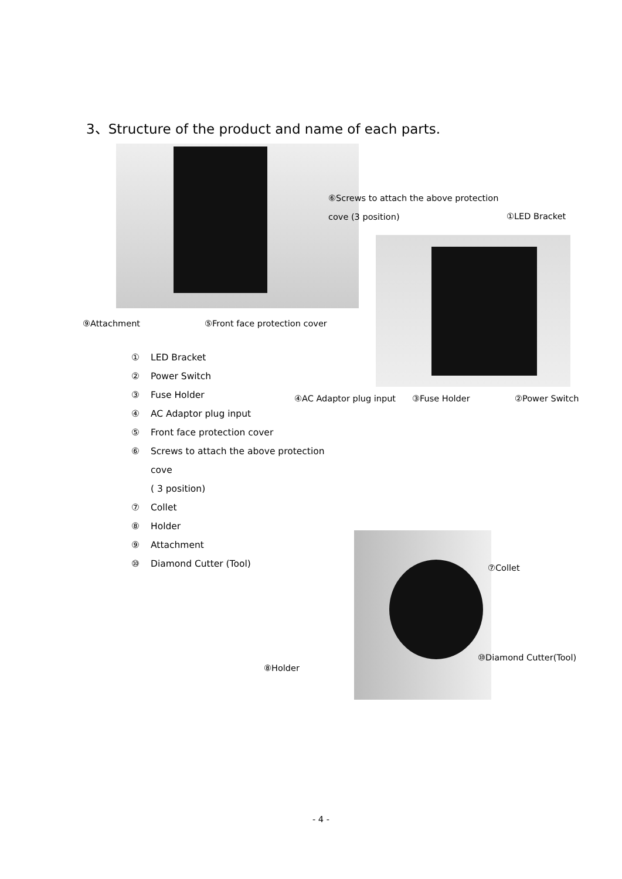3、Structure of the product and name of each parts.
⑥Screws to attach the above protection
cove (3 position) ①LED Bracket
⑨Attachment ⑤Front face protection cover
① LED Bracket
② Power Switch
③ Fuse Holder
④ AC Adaptor plug input
⑤ Front face protection cover
⑥ Screws to attach the above protection
cove
( 3 position)
⑦ Collet
⑧ Holder
⑨ Attachment
⑩ Diamond Cutter (Tool)
④AC Adaptor plug input ③Fuse Holder ②Power Switch
⑦Collet
⑩Diamond Cutter(Tool)
⑧Holder
- 4 -